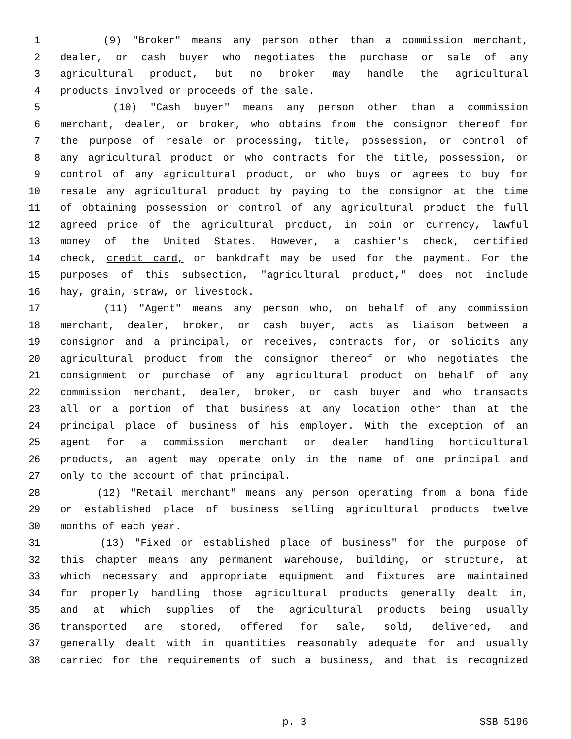1 (9) "Broker" means any person other than a commission merchant,
2 dealer, or cash buyer who negotiates the purchase or sale of any
3 agricultural product, but no broker may handle the agricultural
4 products involved or proceeds of the sale.
5 (10) "Cash buyer" means any person other than a commission
6 merchant, dealer, or broker, who obtains from the consignor thereof for
7 the purpose of resale or processing, title, possession, or control of
8 any agricultural product or who contracts for the title, possession, or
9 control of any agricultural product, or who buys or agrees to buy for
10 resale any agricultural product by paying to the consignor at the time
11 of obtaining possession or control of any agricultural product the full
12 agreed price of the agricultural product, in coin or currency, lawful
13 money of the United States. However, a cashier's check, certified
14 check, credit card, or bankdraft may be used for the payment. For the
15 purposes of this subsection, "agricultural product," does not include
16 hay, grain, straw, or livestock.
17 (11) "Agent" means any person who, on behalf of any commission
18 merchant, dealer, broker, or cash buyer, acts as liaison between a
19 consignor and a principal, or receives, contracts for, or solicits any
20 agricultural product from the consignor thereof or who negotiates the
21 consignment or purchase of any agricultural product on behalf of any
22 commission merchant, dealer, broker, or cash buyer and who transacts
23 all or a portion of that business at any location other than at the
24 principal place of business of his employer. With the exception of an
25 agent for a commission merchant or dealer handling horticultural
26 products, an agent may operate only in the name of one principal and
27 only to the account of that principal.
28 (12) "Retail merchant" means any person operating from a bona fide
29 or established place of business selling agricultural products twelve
30 months of each year.
31 (13) "Fixed or established place of business" for the purpose of
32 this chapter means any permanent warehouse, building, or structure, at
33 which necessary and appropriate equipment and fixtures are maintained
34 for properly handling those agricultural products generally dealt in,
35 and at which supplies of the agricultural products being usually
36 transported are stored, offered for sale, sold, delivered, and
37 generally dealt with in quantities reasonably adequate for and usually
38 carried for the requirements of such a business, and that is recognized
p. 3 SSB 5196